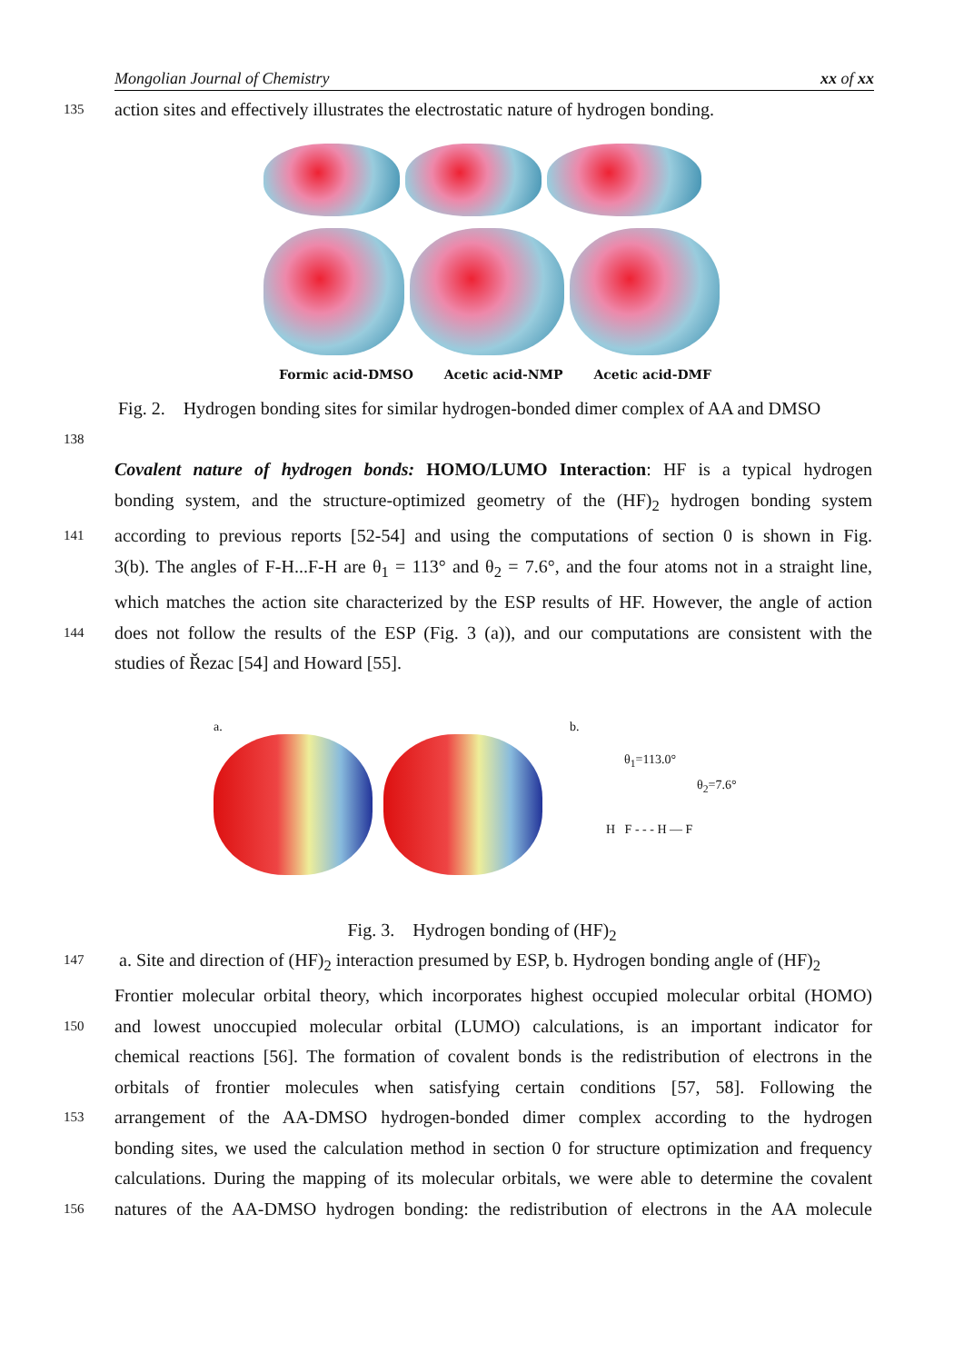Mongolian Journal of Chemistry xx of xx
135 action sites and effectively illustrates the electrostatic nature of hydrogen bonding.
Formic acid-DMSO Acetic acid-NMP Acetic acid-DMF
Fig. 2. Hydrogen bonding sites for similar hydrogen-bonded dimer complex of AA and DMSO
138
Covalent nature of hydrogen bonds: HOMO/LUMO Interaction: HF is a typical hydrogen
bonding system, and the structure-optimized geometry of the (HF)<sub>2</sub> hydrogen bonding system
141 according to previous reports [52-54] and using the computations of section 0 is shown in Fig.
3(b). The angles of F-H...F-H are θ<sub>1</sub> = 113° and θ<sub>2</sub> = 7.6°, and the four atoms not in a straight line,
which matches the action site characterized by the ESP results of HF. However, the angle of action
144 does not follow the results of the ESP (Fig. 3 (a)), and our computations are consistent with the
studies of Řezac [54] and Howard [55].
a. b.
θ<sub>1</sub>=113.0°
θ<sub>2</sub>=7.6°
H F - - - H — F
Fig. 3. Hydrogen bonding of (HF)<sub>2</sub>
147 a. Site and direction of (HF)<sub>2</sub> interaction presumed by ESP, b. Hydrogen bonding angle of (HF)<sub>2</sub>
Frontier molecular orbital theory, which incorporates highest occupied molecular orbital (HOMO)
150 and lowest unoccupied molecular orbital (LUMO) calculations, is an important indicator for
chemical reactions [56]. The formation of covalent bonds is the redistribution of electrons in the
orbitals of frontier molecules when satisfying certain conditions [57, 58]. Following the
153 arrangement of the AA-DMSO hydrogen-bonded dimer complex according to the hydrogen
bonding sites, we used the calculation method in section 0 for structure optimization and frequency
calculations. During the mapping of its molecular orbitals, we were able to determine the covalent
156 natures of the AA-DMSO hydrogen bonding: the redistribution of electrons in the AA molecule